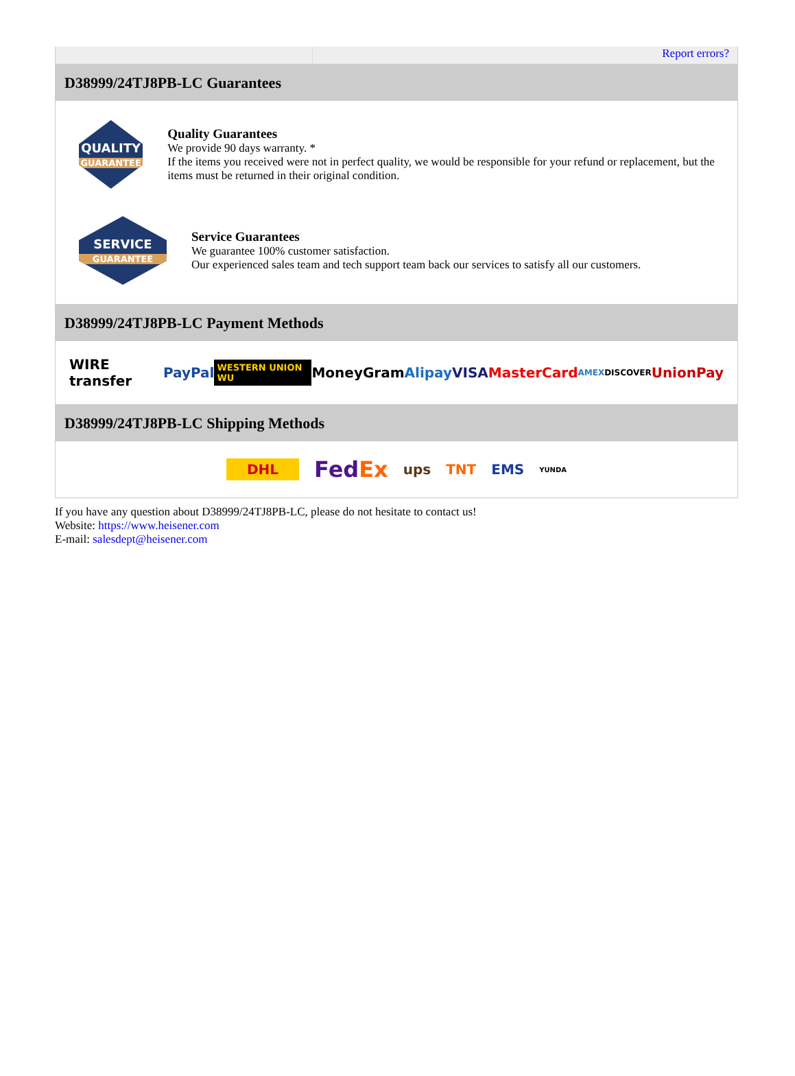Report errors?
D38999/24TJ8PB-LC Guarantees
QUALITY
GUARANTEE
Quality Guarantees
We provide 90 days warranty. *
If the items you received were not in perfect quality, we would be responsible for your refund or replacement, but the items must be returned in their original condition.
SERVICE
GUARANTEE
Service Guarantees
We guarantee 100% customer satisfaction.
Our experienced sales team and tech support team back our services to satisfy all our customers.
D38999/24TJ8PB-LC Payment Methods
WIRE transfer PayPal WESTERN UNION WU MoneyGram Alipay VISA MasterCard AMEX DISCOVER UnionPay
D38999/24TJ8PB-LC Shipping Methods
DHL FedEx ups TNT EMS YUNDA
If you have any question about D38999/24TJ8PB-LC, please do not hesitate to contact us!
Website: https://www.heisener.com
E-mail: salesdept@heisener.com